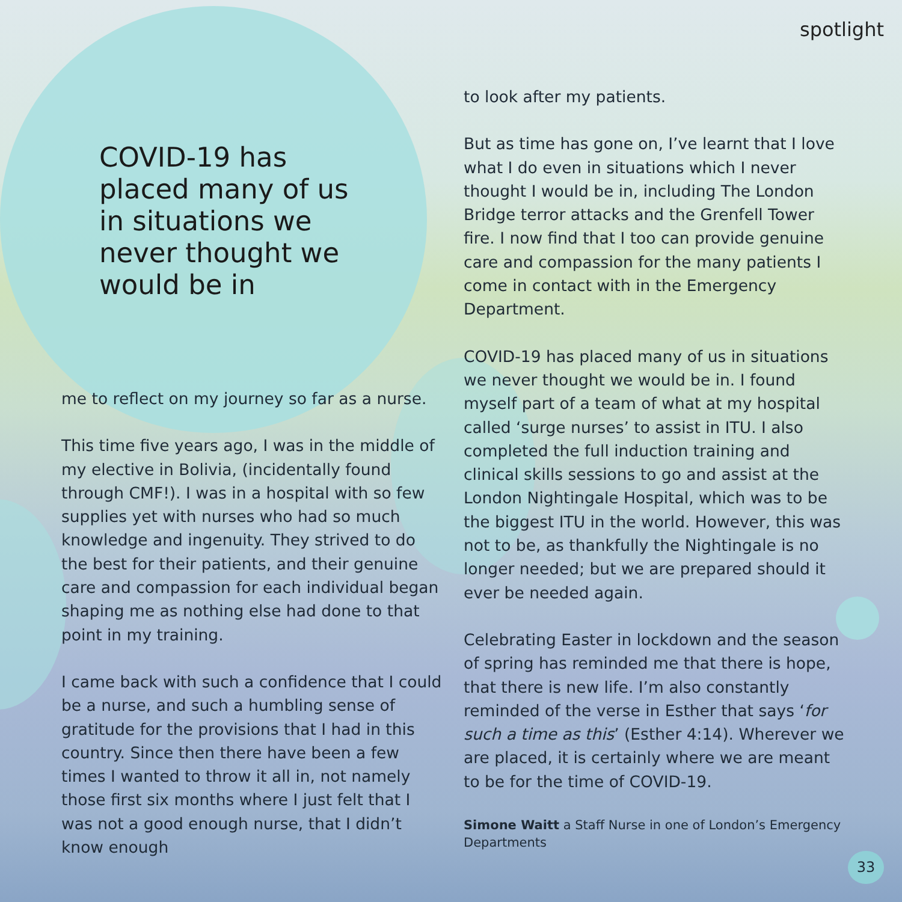spotlight
COVID-19 has placed many of us in situations we never thought we would be in
me to reflect on my journey so far as a nurse.
This time five years ago, I was in the middle of my elective in Bolivia, (incidentally found through CMF!). I was in a hospital with so few supplies yet with nurses who had so much knowledge and ingenuity. They strived to do the best for their patients, and their genuine care and compassion for each individual began shaping me as nothing else had done to that point in my training.
I came back with such a confidence that I could be a nurse, and such a humbling sense of gratitude for the provisions that I had in this country. Since then there have been a few times I wanted to throw it all in, not namely those first six months where I just felt that I was not a good enough nurse, that I didn’t know enough
to look after my patients.
But as time has gone on, I’ve learnt that I love what I do even in situations which I never thought I would be in, including The London Bridge terror attacks and the Grenfell Tower fire. I now find that I too can provide genuine care and compassion for the many patients I come in contact with in the Emergency Department.
COVID-19 has placed many of us in situations we never thought we would be in. I found myself part of a team of what at my hospital called ‘surge nurses’ to assist in ITU. I also completed the full induction training and clinical skills sessions to go and assist at the London Nightingale Hospital, which was to be the biggest ITU in the world. However, this was not to be, as thankfully the Nightingale is no longer needed; but we are prepared should it ever be needed again.
Celebrating Easter in lockdown and the season of spring has reminded me that there is hope, that there is new life. I’m also constantly reminded of the verse in Esther that says ‘for such a time as this’ (Esther 4:14). Wherever we are placed, it is certainly where we are meant to be for the time of COVID-19.
Simone Waitt a Staff Nurse in one of London’s Emergency Departments
33